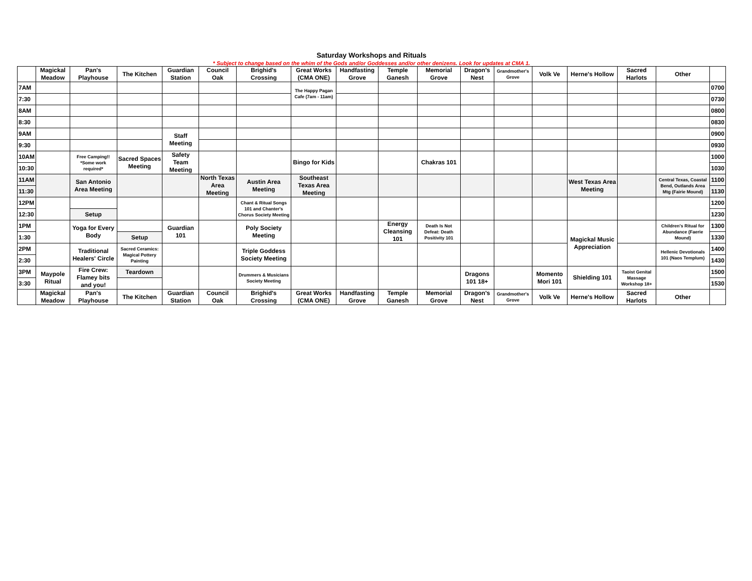Saturday Workshops and Rituals
* Subject to change based on the whim of the Gods and/or Goddesses and/or other denizens. Look for updates at CMA 1.
| | Magickal Meadow | Pan's Playhouse | The Kitchen | Guardian Station | Council Oak | Brighid's Crossing | Great Works (CMA ONE) | Handfasting Grove | Temple Ganesh | Memorial Grove | Dragon's Nest | Grandmother's Grove | Volk Ve | Herne's Hollow | Sacred Harlots | Other | |
| --- | --- | --- | --- | --- | --- | --- | --- | --- | --- | --- | --- | --- | --- | --- | --- | --- | --- |
| 7AM | | | | | | | The Happy Pagan Cafe (7am - 11am) | | | | | | | | | | 0700 |
| 7:30 | | | | | | | | | | | | | | | | | 0730 |
| 8AM | | | | | | | | | | | | | | | | | 0800 |
| 8:30 | | | | | | | | | | | | | | | | | 0830 |
| 9AM | | | | Staff Meeting | | | | | | | | | | | | | 0900 |
| 9:30 | | | | | | | | | | | | | | | | | 0930 |
| 10AM | | Free Camping!! *Some work required* | Sacred Spaces Meeting | Safety Team Meeting | | | Bingo for Kids | | | Chakras 101 | | | | | | | 1000 |
| 10:30 | | | | | | | | | | | | | | | | | 1030 |
| 11AM | | San Antonio Area Meeting | | | North Texas Area Meeting | Austin Area Meeting | Southeast Texas Area Meeting | | | | | | | West Texas Area Meeting | | Central Texas, Coastal Bend, Outlands Area Mtg (Fairie Mound) | 1100 |
| 11:30 | | | | | | | | | | | | | | | | | 1130 |
| 12PM | | | | | | Chant & Ritual Songs 101 and Chanter's Chorus Society Meeting | | | | | | | | | | | 1200 |
| 12:30 | | Setup | | | | | | | | | | | | | | | 1230 |
| 1PM | | Yoga for Every Body | | Guardian 101 | | Poly Society Meeting | | | Energy Cleansing 101 | Death Is Not Defeat: Death Positivity 101 | | | | Magickal Music Appreciation | | Children's Ritual for Abundance (Faerie Mound) | 1300 |
| 1:30 | | | Setup | | | | | | | | | | | | | | 1330 |
| 2PM | | Traditional Healers' Circle | Sacred Ceramics: Magical Pottery Painting | | | Triple Goddess Society Meeting | | | | | | | | | | Hellenic Devotionals 101 (Naos Templum) | 1400 |
| 2:30 | | | | | | | | | | | | | | | | | 1430 |
| 3PM | Maypole Ritual | Fire Crew: Flamey bits and you! | Teardown | | | Drummers & Musicians Society Meeting | | | | | Dragons 101 18+ | | Momento Mori 101 | Shielding 101 | Taoist Genital Massage Workshop 18+ | | 1500 |
| 3:30 | | | | | | | | | | | | | | | | | 1530 |
| | Magickal Meadow | Pan's Playhouse | The Kitchen | Guardian Station | Council Oak | Brighid's Crossing | Great Works (CMA ONE) | Handfasting Grove | Temple Ganesh | Memorial Grove | Dragon's Nest | Grandmother's Grove | Volk Ve | Herne's Hollow | Sacred Harlots | Other | |